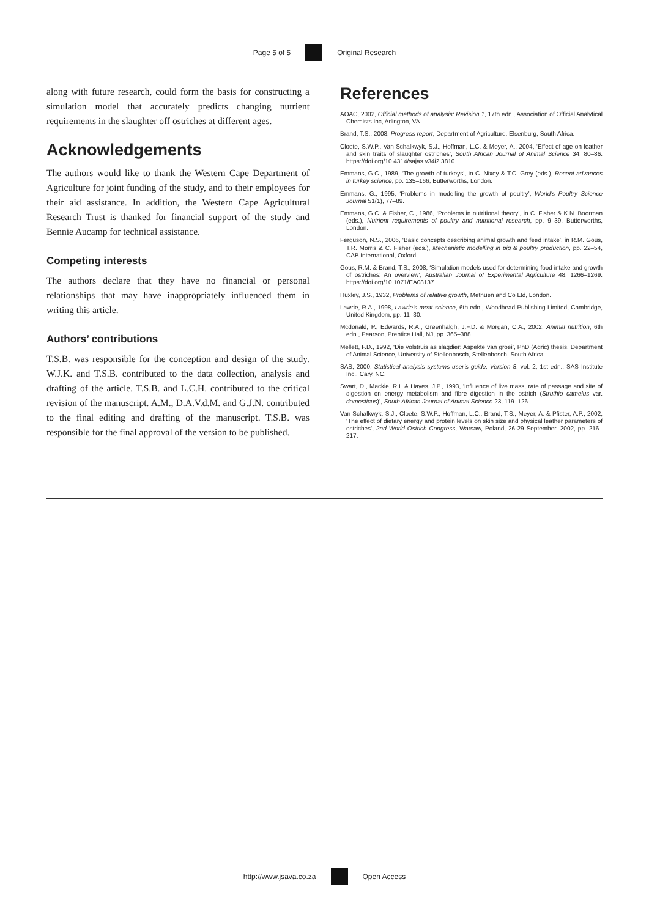Page 5 of 5 Original Research
along with future research, could form the basis for constructing a simulation model that accurately predicts changing nutrient requirements in the slaughter off ostriches at different ages.
Acknowledgements
The authors would like to thank the Western Cape Department of Agriculture for joint funding of the study, and to their employees for their aid assistance. In addition, the Western Cape Agricultural Research Trust is thanked for financial support of the study and Bennie Aucamp for technical assistance.
Competing interests
The authors declare that they have no financial or personal relationships that may have inappropriately influenced them in writing this article.
Authors’ contributions
T.S.B. was responsible for the conception and design of the study. W.J.K. and T.S.B. contributed to the data collection, analysis and drafting of the article. T.S.B. and L.C.H. contributed to the critical revision of the manuscript. A.M., D.A.V.d.M. and G.J.N. contributed to the final editing and drafting of the manuscript. T.S.B. was responsible for the final approval of the version to be published.
References
AOAC, 2002, Official methods of analysis: Revision 1, 17th edn., Association of Official Analytical Chemists Inc, Arlington, VA.
Brand, T.S., 2008, Progress report, Department of Agriculture, Elsenburg, South Africa.
Cloete, S.W.P., Van Schalkwyk, S.J., Hoffman, L.C. & Meyer, A., 2004, ‘Effect of age on leather and skin traits of slaughter ostriches’, South African Journal of Animal Science 34, 80–86. https://doi.org/10.4314/sajas.v34i2.3810
Emmans, G.C., 1989, ‘The growth of turkeys’, in C. Nixey & T.C. Grey (eds.), Recent advances in turkey science, pp. 135–166, Butterworths, London.
Emmans, G., 1995, ‘Problems in modelling the growth of poultry’, World’s Poultry Science Journal 51(1), 77–89.
Emmans, G.C. & Fisher, C., 1986, ‘Problems in nutritional theory’, in C. Fisher & K.N. Boorman (eds.), Nutrient requirements of poultry and nutritional research, pp. 9–39, Butterworths, London.
Ferguson, N.S., 2006, ‘Basic concepts describing animal growth and feed intake’, in R.M. Gous, T.R. Morris & C. Fisher (eds.), Mechanistic modelling in pig & poultry production, pp. 22–54, CAB International, Oxford.
Gous, R.M. & Brand, T.S., 2008, ‘Simulation models used for determining food intake and growth of ostriches: An overview’, Australian Journal of Experimental Agriculture 48, 1266–1269. https://doi.org/10.1071/EA08137
Huxley, J.S., 1932, Problems of relative growth, Methuen and Co Ltd, London.
Lawrie, R.A., 1998, Lawrie’s meat science, 6th edn., Woodhead Publishing Limited, Cambridge, United Kingdom, pp. 11–30.
Mcdonald, P., Edwards, R.A., Greenhalgh, J.F.D. & Morgan, C.A., 2002, Animal nutrition, 6th edn., Pearson, Prentice Hall, NJ, pp. 365–388.
Mellett, F.D., 1992, ‘Die volstruis as slagdier: Aspekte van groei’, PhD (Agric) thesis, Department of Animal Science, University of Stellenbosch, Stellenbosch, South Africa.
SAS, 2000, Statistical analysis systems user’s guide, Version 8, vol. 2, 1st edn., SAS Institute Inc., Cary, NC.
Swart, D., Mackie, R.I. & Hayes, J.P., 1993, ‘Influence of live mass, rate of passage and site of digestion on energy metabolism and fibre digestion in the ostrich (Struthio camelus var. domesticus)’, South African Journal of Animal Science 23, 119–126.
Van Schalkwyk, S.J., Cloete, S.W.P., Hoffman, L.C., Brand, T.S., Meyer, A. & Pfister, A.P., 2002, ‘The effect of dietary energy and protein levels on skin size and physical leather parameters of ostriches’, 2nd World Ostrich Congress, Warsaw, Poland, 26-29 September, 2002, pp. 216–217.
http://www.jsava.co.za Open Access